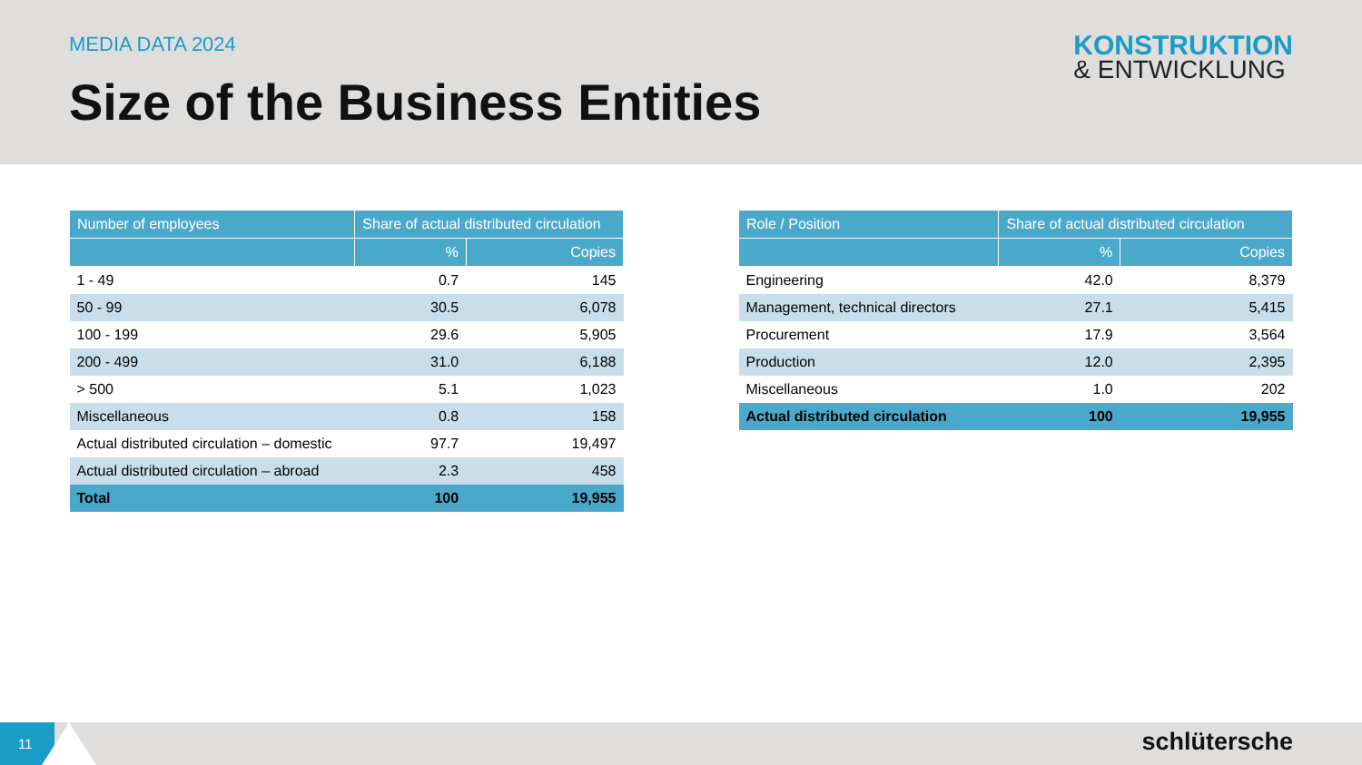MEDIA DATA 2024
Size of the Business Entities
KONSTRUKTION
& ENTWICKLUNG
| Number of employees | Share of actual distributed circulation | |
| --- | --- | --- |
| | % | Copies |
| 1 - 49 | 0.7 | 145 |
| 50 - 99 | 30.5 | 6,078 |
| 100 - 199 | 29.6 | 5,905 |
| 200 - 499 | 31.0 | 6,188 |
| > 500 | 5.1 | 1,023 |
| Miscellaneous | 0.8 | 158 |
| Actual distributed circulation – domestic | 97.7 | 19,497 |
| Actual distributed circulation – abroad | 2.3 | 458 |
| Total | 100 | 19,955 |
| Role / Position | Share of actual distributed circulation | |
| --- | --- | --- |
| | % | Copies |
| Engineering | 42.0 | 8,379 |
| Management, technical directors | 27.1 | 5,415 |
| Procurement | 17.9 | 3,564 |
| Production | 12.0 | 2,395 |
| Miscellaneous | 1.0 | 202 |
| Actual distributed circulation | 100 | 19,955 |
11
schlütersche